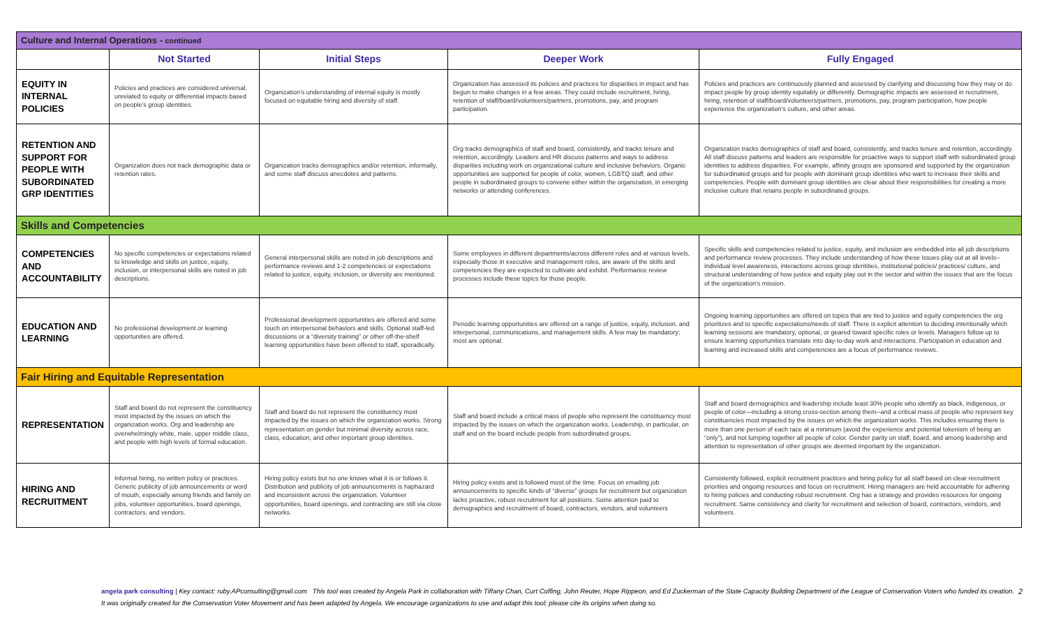| Culture and Internal Operations - continued | | | | |
| | Not Started | Initial Steps | Deeper Work | Fully Engaged |
| EQUITY IN INTERNAL POLICIES | Policies and practices are considered universal, unrelated to equity or differential impacts based on people’s group identities. | Organization’s understanding of internal equity is mostly focused on equitable hiring and diversity of staff. | Organization has assessed its policies and practices for disparities in impact and has begun to make changes in a few areas. They could include recruitment, hiring, retention of staff/board/volunteers/partners, promotions, pay, and program participation. | Policies and practices are continuously planned and assessed by clarifying and discussing how they may or do impact people by group identity equitably or differently. Demographic impacts are assessed in recruitment, hiring, retention of staff/board/volunteers/partners, promotions, pay, program participation, how people experience the organization’s culture, and other areas. |
| RETENTION AND SUPPORT FOR PEOPLE WITH SUBORDINATED GRP IDENTITIES | Organization does not track demographic data or retention rates. | Organization tracks demographics and/or retention, informally, and some staff discuss anecdotes and patterns. | Org tracks demographics of staff and board, consistently, and tracks tenure and retention, accordingly. Leaders and HR discuss patterns and ways to address disparities including work on organizational culture and inclusive behaviors. Organic opportunities are supported for people of color, women, LGBTQ staff, and other people in subordinated groups to convene either within the organization, in emerging networks or attending conferences. | Organization tracks demographics of staff and board, consistently, and tracks tenure and retention, accordingly. All staff discuss patterns and leaders are responsible for proactive ways to support staff with subordinated group identities to address disparities. For example, affinity groups are sponsored and supported by the organization for subordinated groups and for people with dominant group identities who want to increase their skills and competencies. People with dominant group identities are clear about their responsibilities for creating a more inclusive culture that retains people in subordinated groups. |
| Skills and Competencies | | | | |
| COMPETENCIES AND ACCOUNTABILITY | No specific competencies or expectations related to knowledge and skills on justice, equity, inclusion, or interpersonal skills are noted in job descriptions. | General interpersonal skills are noted in job descriptions and performance reviews and 1-2 competencies or expectations related to justice, equity, inclusion, or diversity are mentioned. | Some employees in different departments/across different roles and at various levels, especially those in executive and management roles, are aware of the skills and competencies they are expected to cultivate and exhibit. Performance review processes include these topics for those people. | Specific skills and competencies related to justice, equity, and inclusion are embedded into all job descriptions and performance review processes. They include understanding of how these issues play out at all levels--individual level awareness, interactions across group identities, institutional policies/ practices/ culture, and structural understanding of how justice and equity play out in the sector and within the issues that are the focus of the organization’s mission. |
| EDUCATION AND LEARNING | No professional development or learning opportunities are offered. | Professional development opportunities are offered and some touch on interpersonal behaviors and skills. Optional staff-led discussions or a “diversity training” or other off-the-shelf learning opportunities have been offered to staff, sporadically. | Periodic learning opportunities are offered on a range of justice, equity, inclusion, and interpersonal, communications, and management skills. A few may be mandatory; most are optional. | Ongoing learning opportunities are offered on topics that are tied to justice and equity competencies the org prioritizes and to specific expectations/needs of staff. There is explicit attention to deciding intentionally which learning sessions are mandatory, optional, or geared toward specific roles or levels. Managers follow up to ensure learning opportunities translate into day-to-day work and interactions. Participation in education and learning and increased skills and competencies are a focus of performance reviews. |
| Fair Hiring and Equitable Representation | | | | |
| REPRESENTATION | Staff and board do not represent the constituency most impacted by the issues on which the organization works. Org and leadership are overwhelmingly white, male, upper middle class, and people with high levels of formal education. | Staff and board do not represent the constituency most impacted by the issues on which the organization works. Strong representation on gender but minimal diversity across race, class, education, and other important group identities. | Staff and board include a critical mass of people who represent the constituency most impacted by the issues on which the organization works. Leadership, in particular, on staff and on the board include people from subordinated groups. | Staff and board demographics and leadership include least 30% people who identify as black, indigenous, or people of color—including a strong cross-section among them--and a critical mass of people who represent key constituencies most impacted by the issues on which the organization works. This includes ensuring there is more than one person of each race at a minimum (avoid the experience and potential tokenism of being an “only”), and not lumping together all people of color. Gender parity on staff, board, and among leadership and attention to representation of other groups are deemed important by the organization. |
| HIRING AND RECRUITMENT | Informal hiring, no written policy or practices. Generic publicity of job announcements or word of mouth, especially among friends and family on jobs, volunteer opportunities, board openings, contractors, and vendors. | Hiring policy exists but no one knows what it is or follows it. Distribution and publicity of job announcements is haphazard and inconsistent across the organization. Volunteer opportunities, board openings, and contracting are still via close networks. | Hiring policy exists and is followed most of the time. Focus on emailing job announcements to specific kinds of “diverse” groups for recruitment but organization lacks proactive, robust recruitment for all positions. Some attention paid to demographics and recruitment of board, contractors, vendors, and volunteers | Consistently followed, explicit recruitment practices and hiring policy for all staff based on clear recruitment priorities and ongoing resources and focus on recruitment. Hiring managers are held accountable for adhering to hiring policies and conducting robust recruitment. Org has a strategy and provides resources for ongoing recruitment. Same consistency and clarity for recruitment and selection of board, contractors, vendors, and volunteers. |
2 angela park consulting | Key contact: ruby.APconsulting@gmail.com This tool was created by Angela Park in collaboration with Tiffany Chan, Curt Coffing, John Reuter, Hope Rippeon, and Ed Zuckerman of the State Capacity Building Department of the League of Conservation Voters who funded its creation. It was originally created for the Conservation Voter Movement and has been adapted by Angela. We encourage organizations to use and adapt this tool; please cite its origins when doing so.